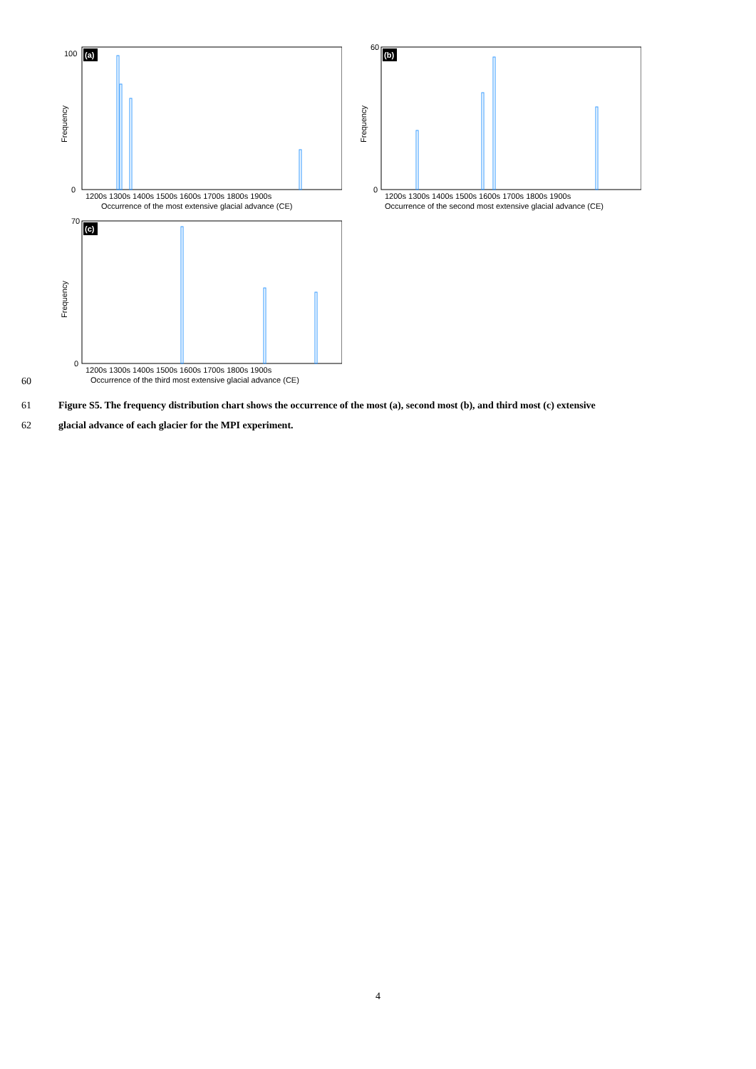(a)
Frequency
100
0
1200s 1300s 1400s 1500s 1600s 1700s 1800s 1900s
Occurrence of the most extensive glacial advance (CE)
(b)
Frequency
60
0
1200s 1300s 1400s 1500s 1600s 1700s 1800s 1900s
Occurrence of the second most extensive glacial advance (CE)
(c)
Frequency
70
0
1200s 1300s 1400s 1500s 1600s 1700s 1800s 1900s
Occurrence of the third most extensive glacial advance (CE)
60
61 Figure S5. The frequency distribution chart shows the occurrence of the most (a), second most (b), and third most (c) extensive
62 glacial advance of each glacier for the MPI experiment.
4